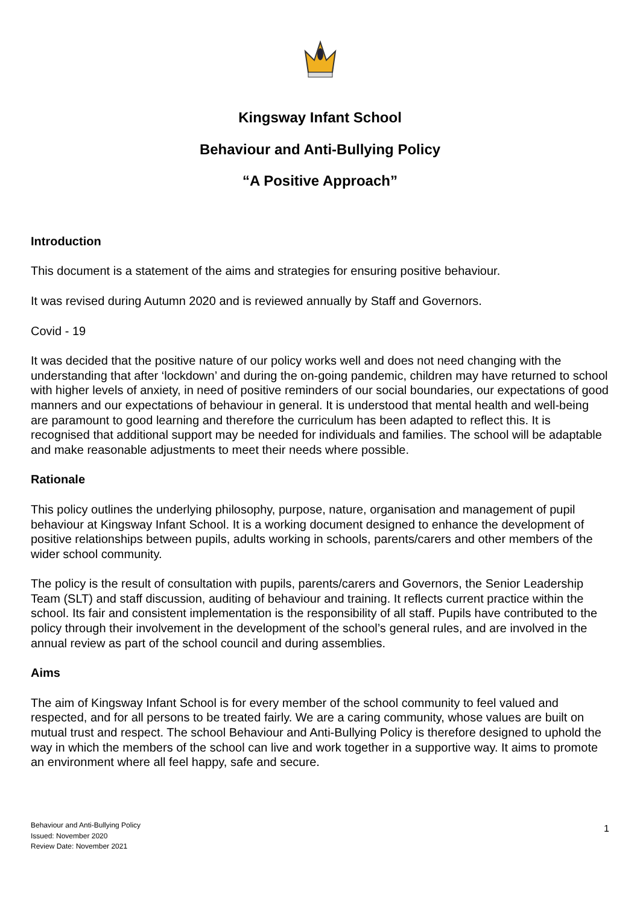Kingsway Infant School
Behaviour and Anti-Bullying Policy
“A Positive Approach”
Introduction
This document is a statement of the aims and strategies for ensuring positive behaviour.
It was revised during Autumn 2020 and is reviewed annually by Staff and Governors.
Covid - 19
It was decided that the positive nature of our policy works well and does not need changing with the understanding that after ‘lockdown’ and during the on-going pandemic, children may have returned to school with higher levels of anxiety, in need of positive reminders of our social boundaries, our expectations of good manners and our expectations of behaviour in general. It is understood that mental health and well-being are paramount to good learning and therefore the curriculum has been adapted to reflect this. It is recognised that additional support may be needed for individuals and families. The school will be adaptable and make reasonable adjustments to meet their needs where possible.
Rationale
This policy outlines the underlying philosophy, purpose, nature, organisation and management of pupil behaviour at Kingsway Infant School. It is a working document designed to enhance the development of positive relationships between pupils, adults working in schools, parents/carers and other members of the wider school community.
The policy is the result of consultation with pupils, parents/carers and Governors, the Senior Leadership Team (SLT) and staff discussion, auditing of behaviour and training. It reflects current practice within the school. Its fair and consistent implementation is the responsibility of all staff. Pupils have contributed to the policy through their involvement in the development of the school’s general rules, and are involved in the annual review as part of the school council and during assemblies.
Aims
The aim of Kingsway Infant School is for every member of the school community to feel valued and respected, and for all persons to be treated fairly. We are a caring community, whose values are built on mutual trust and respect. The school Behaviour and Anti-Bullying Policy is therefore designed to uphold the way in which the members of the school can live and work together in a supportive way. It aims to promote an environment where all feel happy, safe and secure.
Behaviour and Anti-Bullying Policy
Issued: November 2020
Review Date: November 2021
1